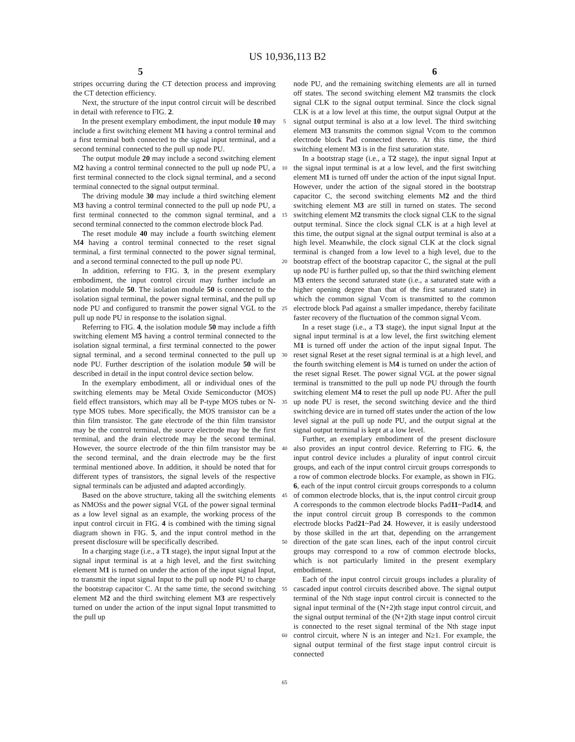US 10,936,113 B2
5 6
stripes occurring during the CT detection process and improving the CT detection efficiency.
Next, the structure of the input control circuit will be described in detail with reference to FIG. 2.
In the present exemplary embodiment, the input module 10 may include a first switching element M1 having a control terminal and a first terminal both connected to the signal input terminal, and a second terminal connected to the pull up node PU.
The output module 20 may include a second switching element M2 having a control terminal connected to the pull up node PU, a first terminal connected to the clock signal terminal, and a second terminal connected to the signal output terminal.
The driving module 30 may include a third switching element M3 having a control terminal connected to the pull up node PU, a first terminal connected to the common signal terminal, and a second terminal connected to the common electrode block Pad.
The reset module 40 may include a fourth switching element M4 having a control terminal connected to the reset signal terminal, a first terminal connected to the power signal terminal, and a second terminal connected to the pull up node PU.
In addition, referring to FIG. 3, in the present exemplary embodiment, the input control circuit may further include an isolation module 50. The isolation module 50 is connected to the isolation signal terminal, the power signal terminal, and the pull up node PU and configured to transmit the power signal VGL to the pull up node PU in response to the isolation signal.
Referring to FIG. 4, the isolation module 50 may include a fifth switching element M5 having a control terminal connected to the isolation signal terminal, a first terminal connected to the power signal terminal, and a second terminal connected to the pull up node PU. Further description of the isolation module 50 will be described in detail in the input control device section below.
In the exemplary embodiment, all or individual ones of the switching elements may be Metal Oxide Semiconductor (MOS) field effect transistors, which may all be P-type MOS tubes or N-type MOS tubes. More specifically, the MOS transistor can be a thin film transistor. The gate electrode of the thin film transistor may be the control terminal, the source electrode may be the first terminal, and the drain electrode may be the second terminal. However, the source electrode of the thin film transistor may be the second terminal, and the drain electrode may be the first terminal mentioned above. In addition, it should be noted that for different types of transistors, the signal levels of the respective signal terminals can be adjusted and adapted accordingly.
Based on the above structure, taking all the switching elements as NMOSs and the power signal VGL of the power signal terminal as a low level signal as an example, the working process of the input control circuit in FIG. 4 is combined with the timing signal diagram shown in FIG. 5, and the input control method in the present disclosure will be specifically described.
In a charging stage (i.e., a T1 stage), the input signal Input at the signal input terminal is at a high level, and the first switching element M1 is turned on under the action of the input signal Input, to transmit the input signal Input to the pull up node PU to charge the bootstrap capacitor C. At the same time, the second switching element M2 and the third switching element M3 are respectively turned on under the action of the input signal Input transmitted to the pull up
5
10
15
20
25
30
35
40
45
50
55
60
65
node PU, and the remaining switching elements are all in turned off states. The second switching element M2 transmits the clock signal CLK to the signal output terminal. Since the clock signal CLK is at a low level at this time, the output signal Output at the signal output terminal is also at a low level. The third switching element M3 transmits the common signal Vcom to the common electrode block Pad connected thereto. At this time, the third switching element M3 is in the first saturation state.
In a bootstrap stage (i.e., a T2 stage), the input signal Input at the signal input terminal is at a low level, and the first switching element M1 is turned off under the action of the input signal Input. However, under the action of the signal stored in the bootstrap capacitor C, the second switching elements M2 and the third switching element M3 are still in turned on states. The second switching element M2 transmits the clock signal CLK to the signal output terminal. Since the clock signal CLK is at a high level at this time, the output signal at the signal output terminal is also at a high level. Meanwhile, the clock signal CLK at the clock signal terminal is changed from a low level to a high level, due to the bootstrap effect of the bootstrap capacitor C, the signal at the pull up node PU is further pulled up, so that the third switching element M3 enters the second saturated state (i.e., a saturated state with a higher opening degree than that of the first saturated state) in which the common signal Vcom is transmitted to the common electrode block Pad against a smaller impedance, thereby facilitate faster recovery of the fluctuation of the common signal Vcom.
In a reset stage (i.e., a T3 stage), the input signal Input at the signal input terminal is at a low level, the first switching element M1 is turned off under the action of the input signal Input. The reset signal Reset at the reset signal terminal is at a high level, and the fourth switching element is M4 is turned on under the action of the reset signal Reset. The power signal VGL at the power signal terminal is transmitted to the pull up node PU through the fourth switching element M4 to reset the pull up node PU. After the pull up node PU is reset, the second switching device and the third switching device are in turned off states under the action of the low level signal at the pull up node PU, and the output signal at the signal output terminal is kept at a low level.
Further, an exemplary embodiment of the present disclosure also provides an input control device. Referring to FIG. 6, the input control device includes a plurality of input control circuit groups, and each of the input control circuit groups corresponds to a row of common electrode blocks. For example, as shown in FIG. 6, each of the input control circuit groups corresponds to a column of common electrode blocks, that is, the input control circuit group A corresponds to the common electrode blocks Pad11~Pad14, and the input control circuit group B corresponds to the common electrode blocks Pad21~Pad 24. However, it is easily understood by those skilled in the art that, depending on the arrangement direction of the gate scan lines, each of the input control circuit groups may correspond to a row of common electrode blocks, which is not particularly limited in the present exemplary embodiment.
Each of the input control circuit groups includes a plurality of cascaded input control circuits described above. The signal output terminal of the Nth stage input control circuit is connected to the signal input terminal of the (N+2)th stage input control circuit, and the signal output terminal of the (N+2)th stage input control circuit is connected to the reset signal terminal of the Nth stage input control circuit, where N is an integer and N≥1. For example, the signal output terminal of the first stage input control circuit is connected